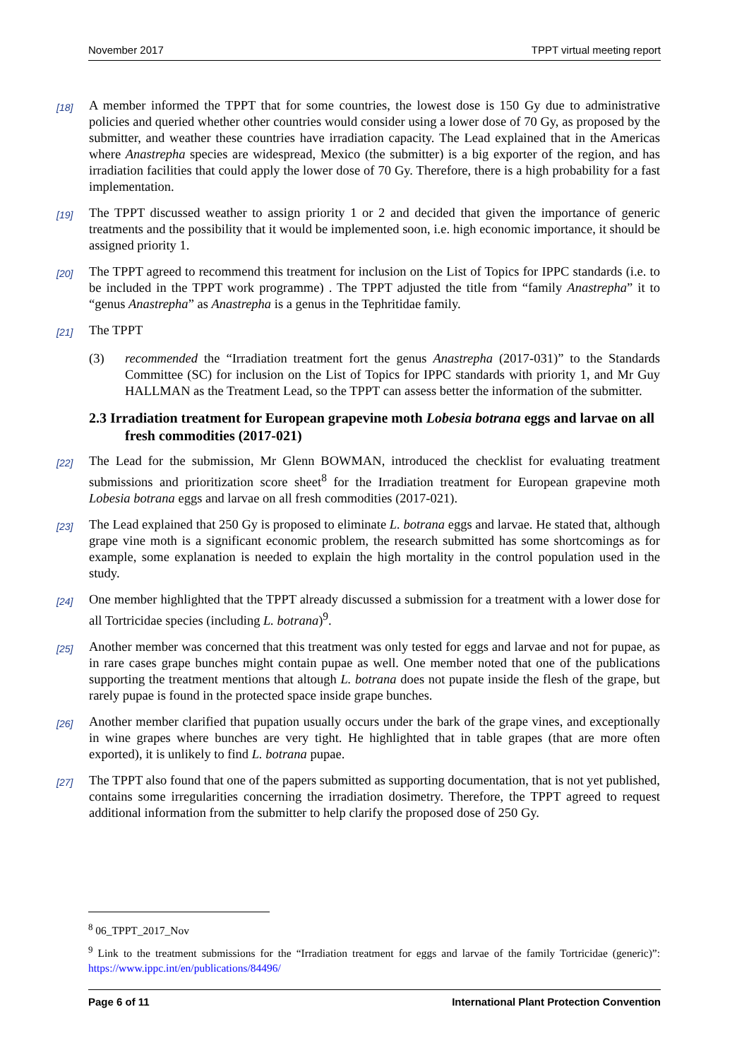November 2017 TPPT virtual meeting report
[18] A member informed the TPPT that for some countries, the lowest dose is 150 Gy due to administrative policies and queried whether other countries would consider using a lower dose of 70 Gy, as proposed by the submitter, and weather these countries have irradiation capacity. The Lead explained that in the Americas where Anastrepha species are widespread, Mexico (the submitter) is a big exporter of the region, and has irradiation facilities that could apply the lower dose of 70 Gy. Therefore, there is a high probability for a fast implementation.
[19] The TPPT discussed weather to assign priority 1 or 2 and decided that given the importance of generic treatments and the possibility that it would be implemented soon, i.e. high economic importance, it should be assigned priority 1.
[20] The TPPT agreed to recommend this treatment for inclusion on the List of Topics for IPPC standards (i.e. to be included in the TPPT work programme) . The TPPT adjusted the title from “family Anastrepha” it to “genus Anastrepha” as Anastrepha is a genus in the Tephritidae family.
[21] The TPPT
(3) recommended the “Irradiation treatment fort the genus Anastrepha (2017-031)” to the Standards Committee (SC) for inclusion on the List of Topics for IPPC standards with priority 1, and Mr Guy HALLMAN as the Treatment Lead, so the TPPT can assess better the information of the submitter.
2.3 Irradiation treatment for European grapevine moth Lobesia botrana eggs and larvae on all fresh commodities (2017-021)
[22] The Lead for the submission, Mr Glenn BOWMAN, introduced the checklist for evaluating treatment submissions and prioritization score sheet<sup>8</sup> for the Irradiation treatment for European grapevine moth Lobesia botrana eggs and larvae on all fresh commodities (2017-021).
[23] The Lead explained that 250 Gy is proposed to eliminate L. botrana eggs and larvae. He stated that, although grape vine moth is a significant economic problem, the research submitted has some shortcomings as for example, some explanation is needed to explain the high mortality in the control population used in the study.
[24] One member highlighted that the TPPT already discussed a submission for a treatment with a lower dose for all Tortricidae species (including L. botrana)<sup>9</sup>.
[25] Another member was concerned that this treatment was only tested for eggs and larvae and not for pupae, as in rare cases grape bunches might contain pupae as well. One member noted that one of the publications supporting the treatment mentions that altough L. botrana does not pupate inside the flesh of the grape, but rarely pupae is found in the protected space inside grape bunches.
[26] Another member clarified that pupation usually occurs under the bark of the grape vines, and exceptionally in wine grapes where bunches are very tight. He highlighted that in table grapes (that are more often exported), it is unlikely to find L. botrana pupae.
[27] The TPPT also found that one of the papers submitted as supporting documentation, that is not yet published, contains some irregularities concerning the irradiation dosimetry. Therefore, the TPPT agreed to request additional information from the submitter to help clarify the proposed dose of 250 Gy.
<sup>8</sup> 06_TPPT_2017_Nov
<sup>9</sup> Link to the treatment submissions for the “Irradiation treatment for eggs and larvae of the family Tortricidae (generic)”: https://www.ippc.int/en/publications/84496/
Page 6 of 11 International Plant Protection Convention